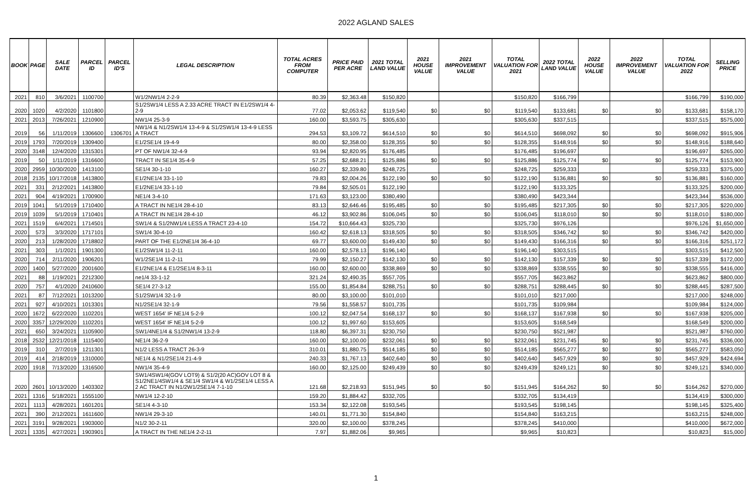2022 AGLAND SALES
| BOOK | PAGE | SALE DATE | PARCEL ID | PARCEL ID'S | LEGAL DESCRIPTION | TOTAL ACRES FROM COMPUTER | PRICE PAID PER ACRE | 2021 TOTAL LAND VALUE | 2021 HOUSE VALUE | 2021 IMPROVEMENT VALUE | TOTAL VALUATION FOR 2021 | 2022 TOTAL LAND VALUE | 2022 HOUSE VALUE | 2022 IMPROVEMENT VALUE | TOTAL VALUATION FOR 2022 | SELLING PRICE |
| --- | --- | --- | --- | --- | --- | --- | --- | --- | --- | --- | --- | --- | --- | --- | --- | --- |
| 2021 | 810 | 3/6/2021 | 1100700 | | W1/2NW1/4 2-2-9 | 80.39 | $2,363.48 | $150,820 | | | $150,820 | $166,799 | | | $166,799 | $190,000 |
| 2020 | 1020 | 4/2/2020 | 1101800 | | S1/2SW1/4 LESS A 2.33 ACRE TRACT IN E1/2SW1/4 4-2-9 | 77.02 | $2,053.62 | $119,540 | $0 | $0 | $119,540 | $133,681 | $0 | $0 | $133,681 | $158,170 |
| 2021 | 2013 | 7/26/2021 | 1210900 | | NW1/4 25-3-9 | 160.00 | $3,593.75 | $305,630 | | | $305,630 | $337,515 | | | $337,515 | $575,000 |
| 2019 | 56 | 1/11/2019 | 1306600 | 1306701 | NW1/4 & N1/2SW1/4 13-4-9 & S1/2SW1/4 13-4-9 LESS A TRACT | 294.53 | $3,109.72 | $614,510 | $0 | $0 | $614,510 | $698,092 | $0 | $0 | $698,092 | $915,906 |
| 2019 | 1793 | 7/20/2019 | 1309400 | | E1/2SE1/4 19-4-9 | 80.00 | $2,358.00 | $128,355 | $0 | $0 | $128,355 | $148,916 | $0 | $0 | $148,916 | $188,640 |
| 2020 | 3148 | 12/4/2020 | 1315301 | | PT OF NW1/4 32-4-9 | 93.94 | $2,820.95 | $176,485 | | | $176,485 | $196,697 | | | $196,697 | $265,000 |
| 2019 | 50 | 1/11/2019 | 1316600 | | TRACT IN SE1/4 35-4-9 | 57.25 | $2,688.21 | $125,886 | $0 | $0 | $125,886 | $125,774 | $0 | $0 | $125,774 | $153,900 |
| 2020 | 2959 | 10/30/2020 | 1413100 | | SE1/4 30-1-10 | 160.27 | $2,339.80 | $248,725 | | | $248,725 | $259,333 | | | $259,333 | $375,000 |
| 2018 | 2135 | 10/17/2018 | 1413800 | | E1/2NE1/4 33-1-10 | 79.83 | $2,004.26 | $122,190 | $0 | $0 | $122,190 | $136,881 | $0 | $0 | $136,881 | $160,000 |
| 2021 | 331 | 2/12/2021 | 1413800 | | E1/2NE1/4 33-1-10 | 79.84 | $2,505.01 | $122,190 | | | $122,190 | $133,325 | | | $133,325 | $200,000 |
| 2021 | 904 | 4/19/2021 | 1700900 | | NE1/4 3-4-10 | 171.63 | $3,123.00 | $380,490 | | | $380,490 | $423,344 | | | $423,344 | $536,000 |
| 2019 | 1041 | 5/1/2019 | 1710400 | | A TRACT IN NE1/4 28-4-10 | 83.13 | $2,646.46 | $195,485 | $0 | $0 | $195,485 | $217,305 | $0 | $0 | $217,305 | $220,000 |
| 2019 | 1039 | 5/1/2019 | 1710401 | | A TRACT IN NE1/4 28-4-10 | 46.12 | $3,902.86 | $106,045 | $0 | $0 | $106,045 | $118,010 | $0 | $0 | $118,010 | $180,000 |
| 2021 | 1519 | 6/4/2021 | 1714501 | | SW1/4 & S1/2NW1/4 LESS A TRACT 23-4-10 | 154.72 | $10,664.43 | $325,730 | | | $325,730 | $976,126 | | | $976,126 | $1,650,000 |
| 2020 | 573 | 3/3/2020 | 1717101 | | SW1/4 30-4-10 | 160.42 | $2,618.13 | $318,505 | $0 | $0 | $318,505 | $346,742 | $0 | $0 | $346,742 | $420,000 |
| 2020 | 213 | 1/28/2020 | 1718802 | | PART OF THE E1/2NE1/4 36-4-10 | 69.77 | $3,600.00 | $149,430 | $0 | $0 | $149,430 | $166,316 | $0 | $0 | $166,316 | $251,172 |
| 2021 | 303 | 1/1/2021 | 1901300 | | E1/2SW1/4 11-2-11 | 160.00 | $2,578.13 | $196,140 | | | $196,140 | $303,515 | | | $303,515 | $412,500 |
| 2020 | 714 | 2/11/2020 | 1906201 | | W1/2SE1/4 11-2-11 | 79.99 | $2,150.27 | $142,130 | $0 | $0 | $142,130 | $157,339 | $0 | $0 | $157,339 | $172,000 |
| 2020 | 1400 | 5/27/2020 | 2001600 | | E1/2NE1/4 & E1/2SE1/4 8-3-11 | 160.00 | $2,600.00 | $338,869 | $0 | $0 | $338,869 | $338,555 | $0 | $0 | $338,555 | $416,000 |
| 2021 | 88 | 1/19/2021 | 2212300 | | ne1/4 33-1-12 | 321.24 | $2,490.35 | $557,705 | | | $557,705 | $623,862 | | | $623,862 | $800,000 |
| 2020 | 757 | 4/1/2020 | 2410600 | | SE1/4 27-3-12 | 155.00 | $1,854.84 | $288,751 | $0 | $0 | $288,751 | $288,445 | $0 | $0 | $288,445 | $287,500 |
| 2021 | 87 | 7/12/2021 | 1013200 | | S1/2SW1/4 32-1-9 | 80.00 | $3,100.00 | $101,010 | | | $101,010 | $217,000 | | | $217,000 | $248,000 |
| 2021 | 927 | 4/10/2021 | 1013301 | | N1/2SE1/4 32-1-9 | 79.56 | $1,558.57 | $101,735 | | | $101,735 | $109,984 | | | $109,984 | $124,000 |
| 2020 | 1672 | 6/22/2020 | 1102201 | | WEST 1654' IF NE1/4 5-2-9 | 100.12 | $2,047.54 | $168,137 | $0 | $0 | $168,137 | $167,938 | $0 | $0 | $167,938 | $205,000 |
| 2020 | 3357 | 12/29/2020 | 1102201 | | WEST 1654' IF NE1/4 5-2-9 | 100.12 | $1,997.60 | $153,605 | | | $153,605 | $168,549 | | | $168,549 | $200,000 |
| 2021 | 650 | 3/24/2021 | 1105900 | | SW1/4NE1/4 & S1/2NW1/4 13-2-9 | 118.80 | $6,397.31 | $230,750 | | | $230,750 | $521,987 | | | $521,987 | $760,000 |
| 2018 | 2532 | 12/21/2018 | 1115400 | | NE1/4 36-2-9 | 160.00 | $2,100.00 | $232,061 | $0 | $0 | $232,061 | $231,745 | $0 | $0 | $231,745 | $336,000 |
| 2019 | 310 | 2/7/2019 | 1211301 | | N1/2 LESS A TRACT 26-3-9 | 310.01 | $1,880.75 | $514,185 | $0 | $0 | $514,185 | $565,277 | $0 | $0 | $565,277 | $583,050 |
| 2019 | 414 | 2/18/2019 | 1310000 | | NE1/4 & N1/2SE1/4 21-4-9 | 240.33 | $1,767.13 | $402,640 | $0 | $0 | $402,640 | $457,929 | $0 | $0 | $457,929 | $424,694 |
| 2020 | 1918 | 7/13/2020 | 1316500 | | NW1/4 35-4-9 | 160.00 | $2,125.00 | $249,439 | $0 | $0 | $249,439 | $249,121 | $0 | $0 | $249,121 | $340,000 |
| 2020 | 2601 | 10/13/2020 | 1403302 | | SW1/4SW1/4(GOV LOT9) & S1/2(20 AC)GOV LOT 8 & S1/2NE1/4SW1/4 & SE1/4 SW1/4 & W1/2SE1/4 LESS A 2 AC TRACT IN N1/2W1/2SE1/4 7-1-10 | 121.68 | $2,218.93 | $151,945 | $0 | $0 | $151,945 | $164,262 | $0 | $0 | $164,262 | $270,000 |
| 2021 | 1316 | 5/18/2021 | 1555100 | | NW1/4 12-2-10 | 159.20 | $1,884.42 | $332,705 | | | $332,705 | $134,419 | | | $134,419 | $300,000 |
| 2021 | 1113 | 4/28/2021 | 1601201 | | SE1/4 4-3-10 | 153.34 | $2,122.08 | $193,545 | | | $193,545 | $198,145 | | | $198,145 | $325,400 |
| 2021 | 390 | 2/12/2021 | 1611600 | | NW1/4 29-3-10 | 140.01 | $1,771.30 | $154,840 | | | $154,840 | $163,215 | | | $163,215 | $248,000 |
| 2021 | 3191 | 9/28/2021 | 1903000 | | N1/2 30-2-11 | 320.00 | $2,100.00 | $378,245 | | | $378,245 | $410,000 | | | $410,000 | $672,000 |
| 2021 | 1335 | 4/27/2021 | 1903901 | | A TRACT IN THE NE1/4 2-2-11 | 7.97 | $1,882.06 | $9,965 | | | $9,965 | $10,823 | | | $10,823 | $15,000 |
1